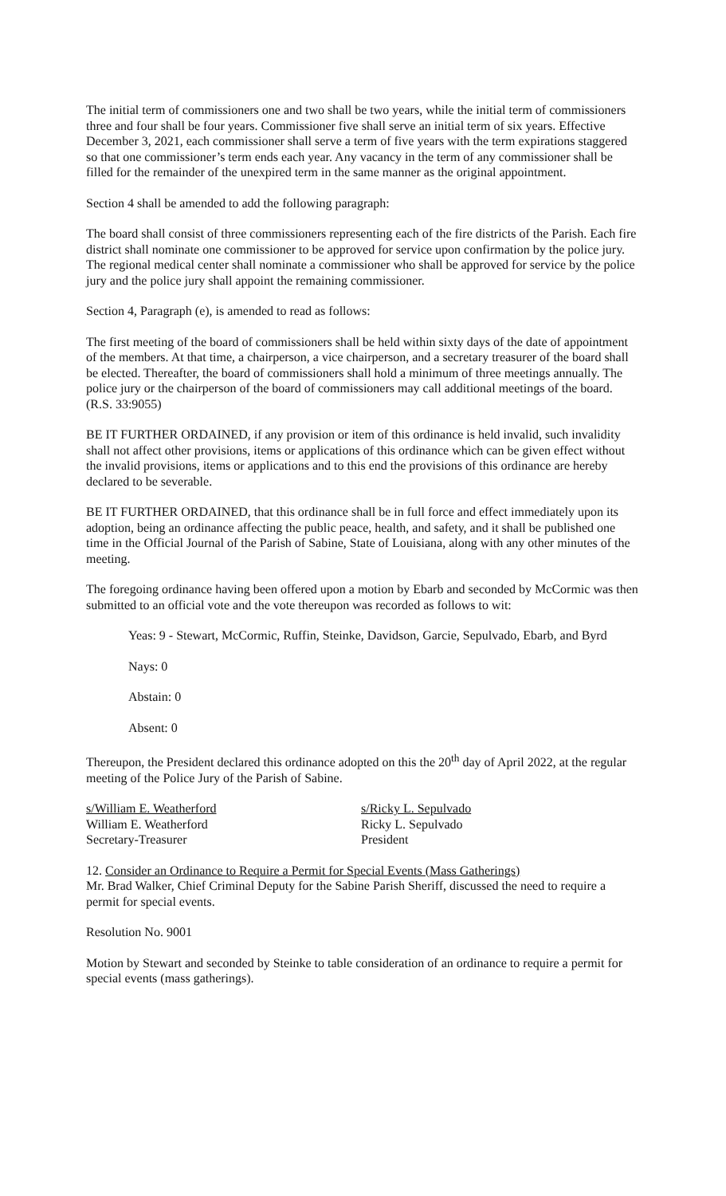The initial term of commissioners one and two shall be two years, while the initial term of commissioners three and four shall be four years. Commissioner five shall serve an initial term of six years. Effective December 3, 2021, each commissioner shall serve a term of five years with the term expirations staggered so that one commissioner’s term ends each year. Any vacancy in the term of any commissioner shall be filled for the remainder of the unexpired term in the same manner as the original appointment.
Section 4 shall be amended to add the following paragraph:
The board shall consist of three commissioners representing each of the fire districts of the Parish. Each fire district shall nominate one commissioner to be approved for service upon confirmation by the police jury. The regional medical center shall nominate a commissioner who shall be approved for service by the police jury and the police jury shall appoint the remaining commissioner.
Section 4, Paragraph (e), is amended to read as follows:
The first meeting of the board of commissioners shall be held within sixty days of the date of appointment of the members. At that time, a chairperson, a vice chairperson, and a secretary treasurer of the board shall be elected. Thereafter, the board of commissioners shall hold a minimum of three meetings annually. The police jury or the chairperson of the board of commissioners may call additional meetings of the board. (R.S. 33:9055)
BE IT FURTHER ORDAINED, if any provision or item of this ordinance is held invalid, such invalidity shall not affect other provisions, items or applications of this ordinance which can be given effect without the invalid provisions, items or applications and to this end the provisions of this ordinance are hereby declared to be severable.
BE IT FURTHER ORDAINED, that this ordinance shall be in full force and effect immediately upon its adoption, being an ordinance affecting the public peace, health, and safety, and it shall be published one time in the Official Journal of the Parish of Sabine, State of Louisiana, along with any other minutes of the meeting.
The foregoing ordinance having been offered upon a motion by Ebarb and seconded by McCormic was then submitted to an official vote and the vote thereupon was recorded as follows to wit:
Yeas: 9 - Stewart, McCormic, Ruffin, Steinke, Davidson, Garcie, Sepulvado, Ebarb, and Byrd
Nays: 0
Abstain: 0
Absent: 0
Thereupon, the President declared this ordinance adopted on this the 20<sup>th</sup> day of April 2022, at the regular meeting of the Police Jury of the Parish of Sabine.
s/William E. Weatherford
William E. Weatherford
Secretary-Treasurer
s/Ricky L. Sepulvado
Ricky L. Sepulvado
President
12. Consider an Ordinance to Require a Permit for Special Events (Mass Gatherings)
Mr. Brad Walker, Chief Criminal Deputy for the Sabine Parish Sheriff, discussed the need to require a permit for special events.
Resolution No. 9001
Motion by Stewart and seconded by Steinke to table consideration of an ordinance to require a permit for special events (mass gatherings).